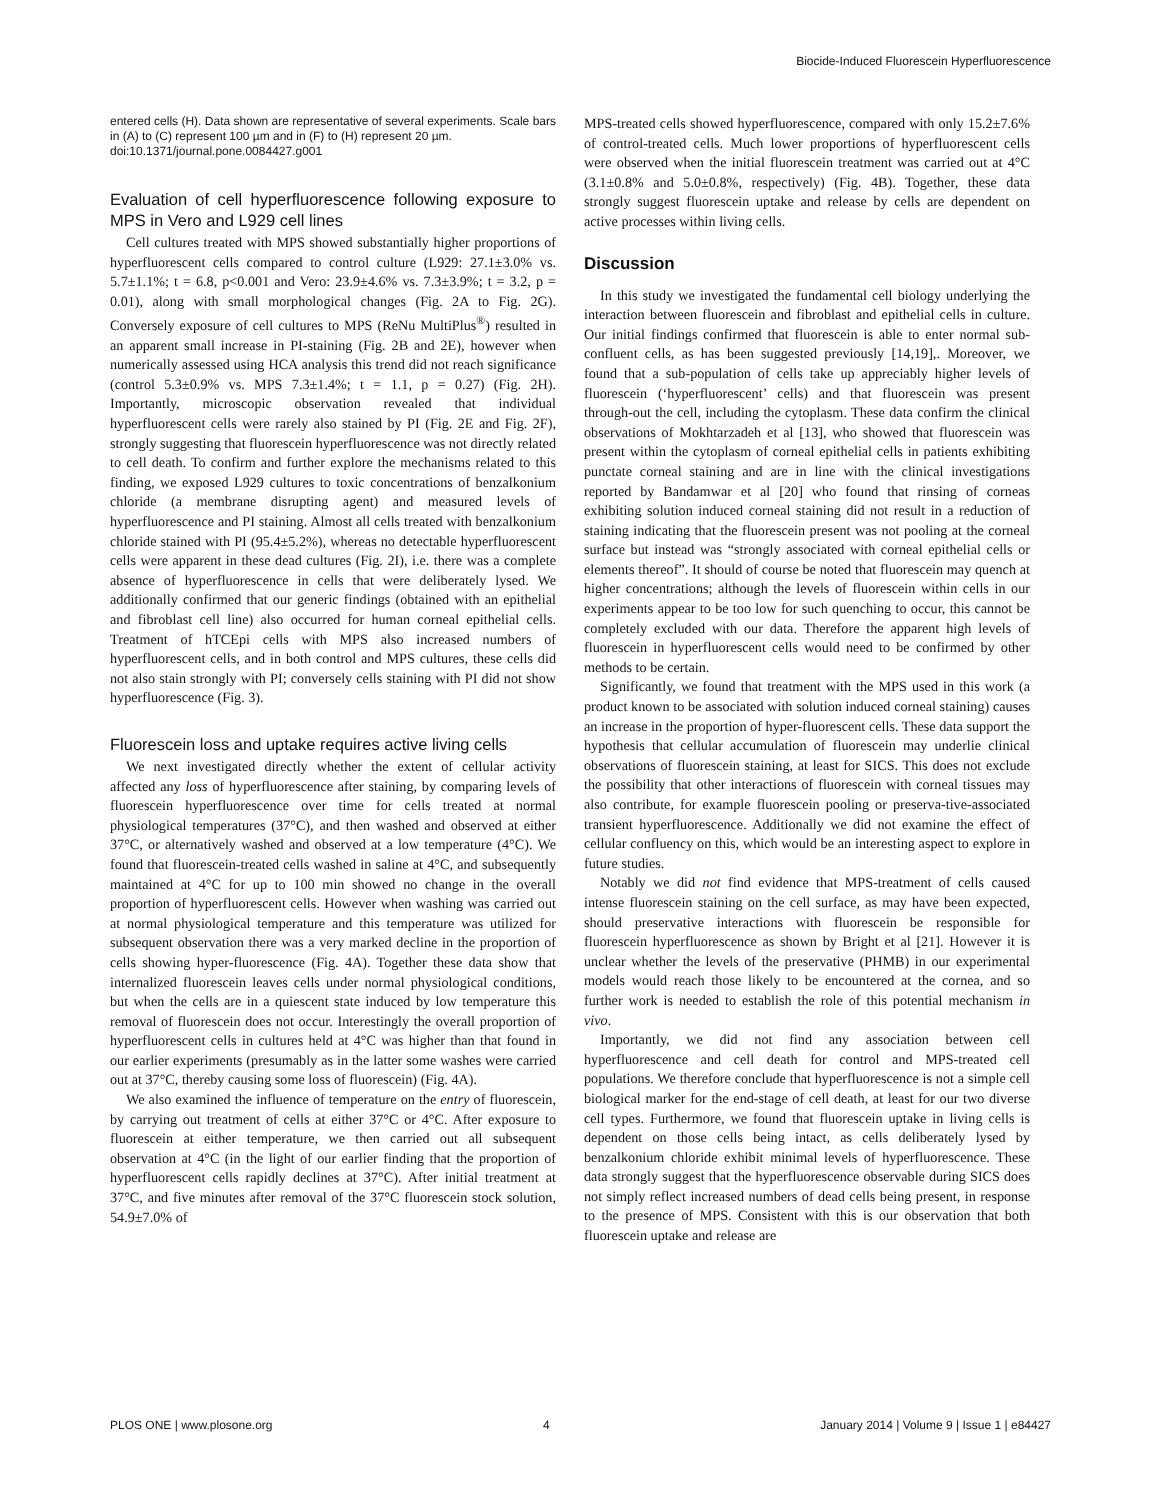Biocide-Induced Fluorescein Hyperfluorescence
entered cells (H). Data shown are representative of several experiments. Scale bars in (A) to (C) represent 100 µm and in (F) to (H) represent 20 µm.
doi:10.1371/journal.pone.0084427.g001
Evaluation of cell hyperfluorescence following exposure to MPS in Vero and L929 cell lines
Cell cultures treated with MPS showed substantially higher proportions of hyperfluorescent cells compared to control culture (L929: 27.1±3.0% vs. 5.7±1.1%; t = 6.8, p<0.001 and Vero: 23.9±4.6% vs. 7.3±3.9%; t = 3.2, p = 0.01), along with small morphological changes (Fig. 2A to Fig. 2G). Conversely exposure of cell cultures to MPS (ReNu MultiPlus<sup>®</sup>) resulted in an apparent small increase in PI-staining (Fig. 2B and 2E), however when numerically assessed using HCA analysis this trend did not reach significance (control 5.3±0.9% vs. MPS 7.3±1.4%; t = 1.1, p = 0.27) (Fig. 2H). Importantly, microscopic observation revealed that individual hyperfluorescent cells were rarely also stained by PI (Fig. 2E and Fig. 2F), strongly suggesting that fluorescein hyperfluorescence was not directly related to cell death. To confirm and further explore the mechanisms related to this finding, we exposed L929 cultures to toxic concentrations of benzalkonium chloride (a membrane disrupting agent) and measured levels of hyperfluorescence and PI staining. Almost all cells treated with benzalkonium chloride stained with PI (95.4±5.2%), whereas no detectable hyperfluorescent cells were apparent in these dead cultures (Fig. 2I), i.e. there was a complete absence of hyperfluorescence in cells that were deliberately lysed. We additionally confirmed that our generic findings (obtained with an epithelial and fibroblast cell line) also occurred for human corneal epithelial cells. Treatment of hTCEpi cells with MPS also increased numbers of hyperfluorescent cells, and in both control and MPS cultures, these cells did not also stain strongly with PI; conversely cells staining with PI did not show hyperfluorescence (Fig. 3).
Fluorescein loss and uptake requires active living cells
We next investigated directly whether the extent of cellular activity affected any loss of hyperfluorescence after staining, by comparing levels of fluorescein hyperfluorescence over time for cells treated at normal physiological temperatures (37°C), and then washed and observed at either 37°C, or alternatively washed and observed at a low temperature (4°C). We found that fluorescein-treated cells washed in saline at 4°C, and subsequently maintained at 4°C for up to 100 min showed no change in the overall proportion of hyperfluorescent cells. However when washing was carried out at normal physiological temperature and this temperature was utilized for subsequent observation there was a very marked decline in the proportion of cells showing hyper-fluorescence (Fig. 4A). Together these data show that internalized fluorescein leaves cells under normal physiological conditions, but when the cells are in a quiescent state induced by low temperature this removal of fluorescein does not occur. Interestingly the overall proportion of hyperfluorescent cells in cultures held at 4°C was higher than that found in our earlier experiments (presumably as in the latter some washes were carried out at 37°C, thereby causing some loss of fluorescein) (Fig. 4A).
We also examined the influence of temperature on the entry of fluorescein, by carrying out treatment of cells at either 37°C or 4°C. After exposure to fluorescein at either temperature, we then carried out all subsequent observation at 4°C (in the light of our earlier finding that the proportion of hyperfluorescent cells rapidly declines at 37°C). After initial treatment at 37°C, and five minutes after removal of the 37°C fluorescein stock solution, 54.9±7.0% of
MPS-treated cells showed hyperfluorescence, compared with only 15.2±7.6% of control-treated cells. Much lower proportions of hyperfluorescent cells were observed when the initial fluorescein treatment was carried out at 4°C (3.1±0.8% and 5.0±0.8%, respectively) (Fig. 4B). Together, these data strongly suggest fluorescein uptake and release by cells are dependent on active processes within living cells.
Discussion
In this study we investigated the fundamental cell biology underlying the interaction between fluorescein and fibroblast and epithelial cells in culture. Our initial findings confirmed that fluorescein is able to enter normal sub-confluent cells, as has been suggested previously [14,19],. Moreover, we found that a sub-population of cells take up appreciably higher levels of fluorescein (‘hyperfluorescent’ cells) and that fluorescein was present through-out the cell, including the cytoplasm. These data confirm the clinical observations of Mokhtarzadeh et al [13], who showed that fluorescein was present within the cytoplasm of corneal epithelial cells in patients exhibiting punctate corneal staining and are in line with the clinical investigations reported by Bandamwar et al [20] who found that rinsing of corneas exhibiting solution induced corneal staining did not result in a reduction of staining indicating that the fluorescein present was not pooling at the corneal surface but instead was “strongly associated with corneal epithelial cells or elements thereof”. It should of course be noted that fluorescein may quench at higher concentrations; although the levels of fluorescein within cells in our experiments appear to be too low for such quenching to occur, this cannot be completely excluded with our data. Therefore the apparent high levels of fluorescein in hyperfluorescent cells would need to be confirmed by other methods to be certain.
Significantly, we found that treatment with the MPS used in this work (a product known to be associated with solution induced corneal staining) causes an increase in the proportion of hyper-fluorescent cells. These data support the hypothesis that cellular accumulation of fluorescein may underlie clinical observations of fluorescein staining, at least for SICS. This does not exclude the possibility that other interactions of fluorescein with corneal tissues may also contribute, for example fluorescein pooling or preserva-tive-associated transient hyperfluorescence. Additionally we did not examine the effect of cellular confluency on this, which would be an interesting aspect to explore in future studies.
Notably we did not find evidence that MPS-treatment of cells caused intense fluorescein staining on the cell surface, as may have been expected, should preservative interactions with fluorescein be responsible for fluorescein hyperfluorescence as shown by Bright et al [21]. However it is unclear whether the levels of the preservative (PHMB) in our experimental models would reach those likely to be encountered at the cornea, and so further work is needed to establish the role of this potential mechanism in vivo.
Importantly, we did not find any association between cell hyperfluorescence and cell death for control and MPS-treated cell populations. We therefore conclude that hyperfluorescence is not a simple cell biological marker for the end-stage of cell death, at least for our two diverse cell types. Furthermore, we found that fluorescein uptake in living cells is dependent on those cells being intact, as cells deliberately lysed by benzalkonium chloride exhibit minimal levels of hyperfluorescence. These data strongly suggest that the hyperfluorescence observable during SICS does not simply reflect increased numbers of dead cells being present, in response to the presence of MPS. Consistent with this is our observation that both fluorescein uptake and release are
PLOS ONE | www.plosone.org 4 January 2014 | Volume 9 | Issue 1 | e84427